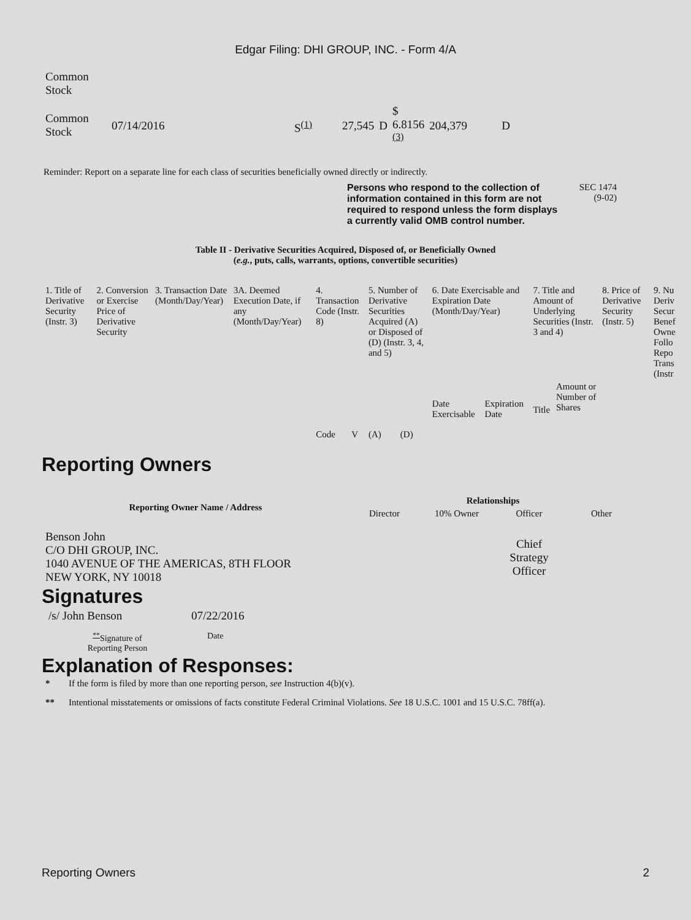Edgar Filing: DHI GROUP, INC. - Form 4/A
| Common Stock | | | | | | | |
| Common Stock | 07/14/2016 | S<sup>(1)</sup> | 27,545 | D | $ 6.8156 <sup>(3)</sup> | 204,379 | D |
Reminder: Report on a separate line for each class of securities beneficially owned directly or indirectly.
Persons who respond to the collection of information contained in this form are not required to respond unless the form displays a currently valid OMB control number.
SEC 1474
(9-02)
Table II - Derivative Securities Acquired, Disposed of, or Beneficially Owned
(e.g., puts, calls, warrants, options, convertible securities)
| 1. Title of Derivative Security (Instr. 3) | 2. Conversion or Exercise Price of Derivative Security | 3. Transaction Date (Month/Day/Year) | 3A. Deemed Execution Date, if any (Month/Day/Year) | 4. Transaction Code (Instr. 8) | | 5. Number of Derivative Securities Acquired (A) or Disposed of (D) (Instr. 3, 4, and 5) | | 6. Date Exercisable and Expiration Date (Month/Day/Year) | | 7. Title and Amount of Underlying Securities (Instr. 3 and 4) | | 8. Price of Derivative Security (Instr. 5) | 9. Nu Deriv Secur Benef Owne Follo Repo Trans (Instr |
| | | | | Code | V | (A) | (D) | Date Exercisable | Expiration Date | Title | Amount or Number of Shares | | |
Reporting Owners
| Reporting Owner Name / Address | Relationships | | | |
| --- | --- | --- | --- | --- |
| | Director | 10% Owner | Officer | Other |
| Benson John C/O DHI GROUP, INC. 1040 AVENUE OF THE AMERICAS, 8TH FLOOR NEW YORK, NY 10018 | | | Chief Strategy Officer | |
Signatures
| /s/ John Benson | 07/22/2016 |
| <sup>**</sup> Signature of Reporting Person | Date |
Explanation of Responses:
| * | If the form is filed by more than one reporting person, see Instruction 4(b)(v). |
| ** | Intentional misstatements or omissions of facts constitute Federal Criminal Violations. See 18 U.S.C. 1001 and 15 U.S.C. 78ff(a). |
Reporting Owners 2